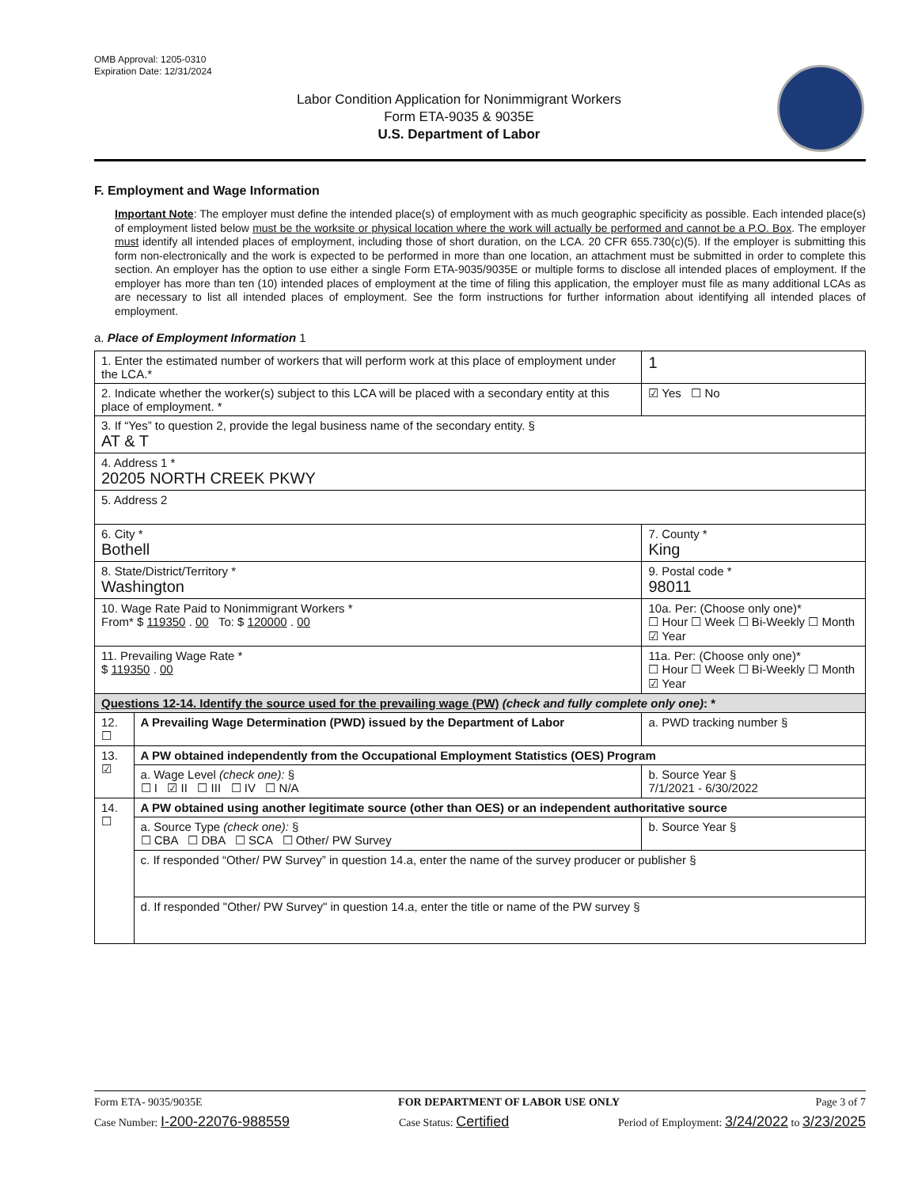OMB Approval: 1205-0310
Expiration Date: 12/31/2024
Labor Condition Application for Nonimmigrant Workers
Form ETA-9035 & 9035E
U.S. Department of Labor
F. Employment and Wage Information
Important Note: The employer must define the intended place(s) of employment with as much geographic specificity as possible. Each intended place(s) of employment listed below must be the worksite or physical location where the work will actually be performed and cannot be a P.O. Box. The employer must identify all intended places of employment, including those of short duration, on the LCA. 20 CFR 655.730(c)(5). If the employer is submitting this form non-electronically and the work is expected to be performed in more than one location, an attachment must be submitted in order to complete this section. An employer has the option to use either a single Form ETA-9035/9035E or multiple forms to disclose all intended places of employment. If the employer has more than ten (10) intended places of employment at the time of filing this application, the employer must file as many additional LCAs as are necessary to list all intended places of employment. See the form instructions for further information about identifying all intended places of employment.
a. Place of Employment Information 1
| 1. Enter the estimated number of workers that will perform work at this place of employment under the LCA.* | | 1 |
| 2. Indicate whether the worker(s) subject to this LCA will be placed with a secondary entity at this place of employment. * | | ☑ Yes ☐ No |
| 3. If “Yes” to question 2, provide the legal business name of the secondary entity. § AT & T | | |
| 4. Address 1 * 20205 NORTH CREEK PKWY | | |
| 5. Address 2 | | |
| 6. City * Bothell | | 7. County * King |
| 8. State/District/Territory * Washington | | 9. Postal code * 98011 |
| 10. Wage Rate Paid to Nonimmigrant Workers * From* $ 119350 . 00 To: $ 120000 . 00 | | 10a. Per: (Choose only one)* ☐ Hour ☐ Week ☐ Bi-Weekly ☐ Month ☑ Year |
| 11. Prevailing Wage Rate * $ 119350 . 00 | | 11a. Per: (Choose only one)* ☐ Hour ☐ Week ☐ Bi-Weekly ☐ Month ☑ Year |
| Questions 12-14. Identify the source used for the prevailing wage (PW) (check and fully complete only one) : * | | |
| 12. ☐ | A Prevailing Wage Determination (PWD) issued by the Department of Labor | a. PWD tracking number § |
| 13. ☑ | A PW obtained independently from the Occupational Employment Statistics (OES) Program | |
| | a. Wage Level (check one): § ☐ I ☑ II ☐ III ☐ IV ☐ N/A | b. Source Year § 7/1/2021 - 6/30/2022 |
| 14. ☐ | A PW obtained using another legitimate source (other than OES) or an independent authoritative source | |
| | a. Source Type (check one): § ☐ CBA ☐ DBA ☐ SCA ☐ Other/ PW Survey | b. Source Year § |
| | c. If responded “Other/ PW Survey” in question 14.a, enter the name of the survey producer or publisher § | |
| | d. If responded "Other/ PW Survey" in question 14.a, enter the title or name of the PW survey § | |
Form ETA- 9035/9035E FOR DEPARTMENT OF LABOR USE ONLY Page 3 of 7
Case Number: I-200-22076-988559 Case Status: Certified Period of Employment: 3/24/2022 to 3/23/2025